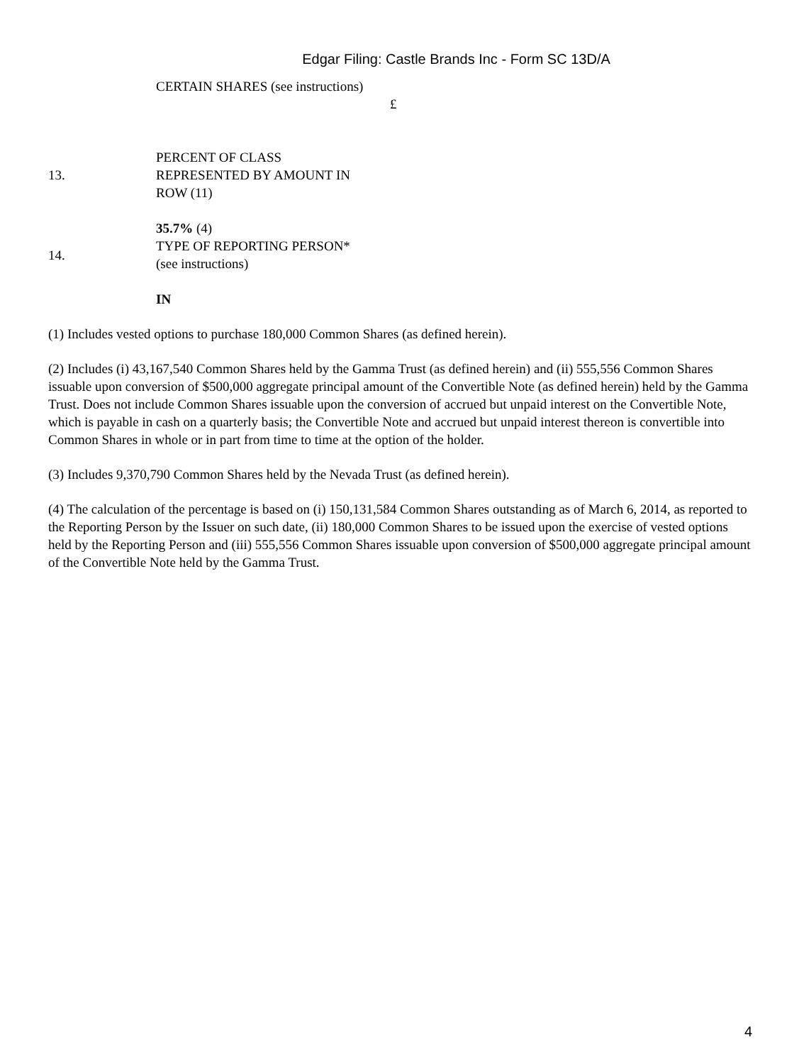Edgar Filing: Castle Brands Inc - Form SC 13D/A
| | CERTAIN SHARES (see instructions) £ |
| 13. | PERCENT OF CLASS REPRESENTED BY AMOUNT IN ROW (11) |
| | 35.7% (4) |
| 14. | TYPE OF REPORTING PERSON* (see instructions) |
| | IN |
(1) Includes vested options to purchase 180,000 Common Shares (as defined herein).
(2) Includes (i) 43,167,540 Common Shares held by the Gamma Trust (as defined herein) and (ii) 555,556 Common Shares issuable upon conversion of $500,000 aggregate principal amount of the Convertible Note (as defined herein) held by the Gamma Trust. Does not include Common Shares issuable upon the conversion of accrued but unpaid interest on the Convertible Note, which is payable in cash on a quarterly basis; the Convertible Note and accrued but unpaid interest thereon is convertible into Common Shares in whole or in part from time to time at the option of the holder.
(3) Includes 9,370,790 Common Shares held by the Nevada Trust (as defined herein).
(4) The calculation of the percentage is based on (i) 150,131,584 Common Shares outstanding as of March 6, 2014, as reported to the Reporting Person by the Issuer on such date, (ii) 180,000 Common Shares to be issued upon the exercise of vested options held by the Reporting Person and (iii) 555,556 Common Shares issuable upon conversion of $500,000 aggregate principal amount of the Convertible Note held by the Gamma Trust.
4